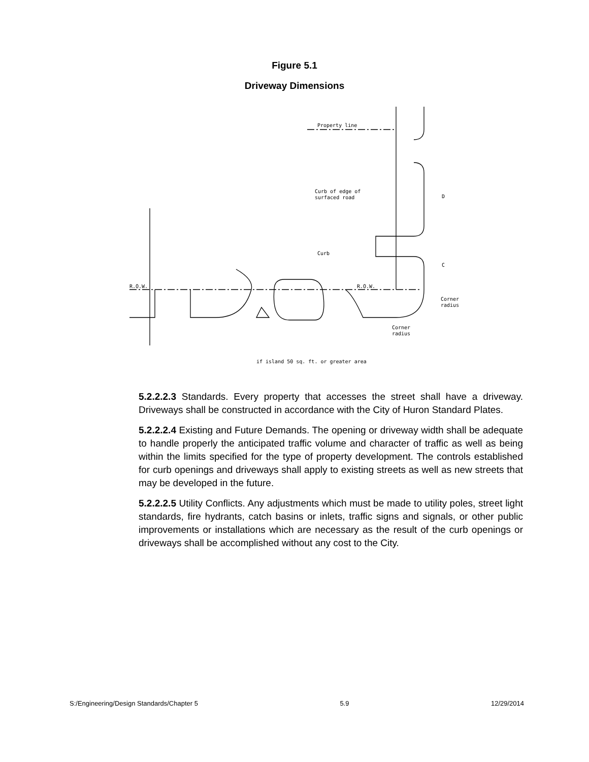Figure 5.1
Driveway Dimensions
Property line
Curb of edge of
surfaced road
Curb
R.O.W.
R.O.W.
Corner
radius
Corner
radius
if island 50 sq. ft. or greater area
D
C
5.2.2.2.3 Standards. Every property that accesses the street shall have a driveway. Driveways shall be constructed in accordance with the City of Huron Standard Plates.
5.2.2.2.4 Existing and Future Demands. The opening or driveway width shall be adequate to handle properly the anticipated traffic volume and character of traffic as well as being within the limits specified for the type of property development. The controls established for curb openings and driveways shall apply to existing streets as well as new streets that may be developed in the future.
5.2.2.2.5 Utility Conflicts. Any adjustments which must be made to utility poles, street light standards, fire hydrants, catch basins or inlets, traffic signs and signals, or other public improvements or installations which are necessary as the result of the curb openings or driveways shall be accomplished without any cost to the City.
S:/Engineering/Design Standards/Chapter 5 5.9 12/29/2014